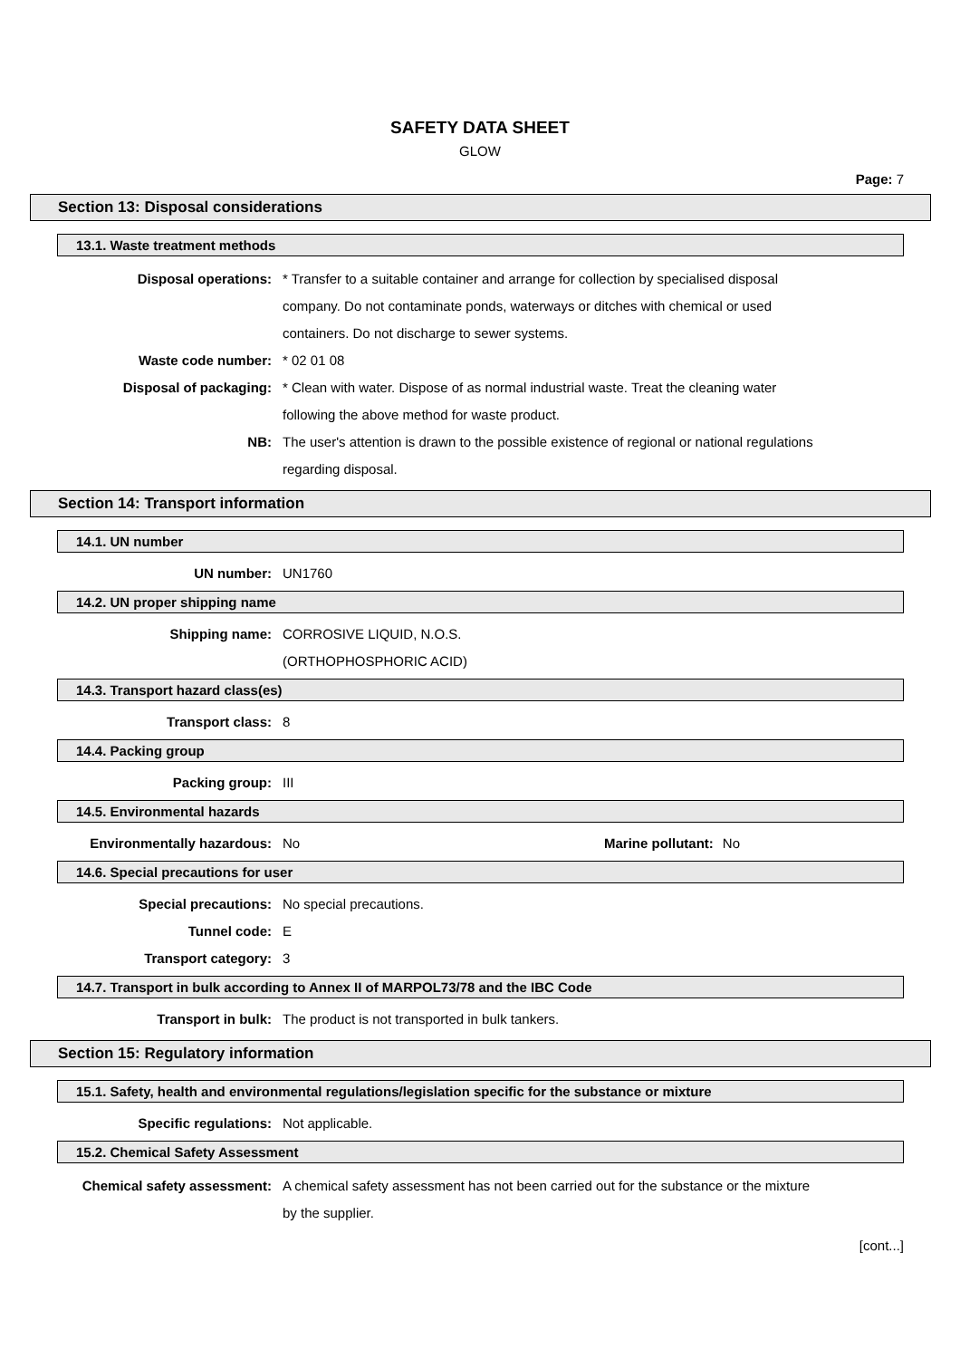SAFETY DATA SHEET
GLOW
Page: 7
Section 13: Disposal considerations
13.1. Waste treatment methods
Disposal operations: * Transfer to a suitable container and arrange for collection by specialised disposal company. Do not contaminate ponds, waterways or ditches with chemical or used containers. Do not discharge to sewer systems.
Waste code number: * 02 01 08
Disposal of packaging: * Clean with water. Dispose of as normal industrial waste. Treat the cleaning water following the above method for waste product.
NB: The user's attention is drawn to the possible existence of regional or national regulations regarding disposal.
Section 14: Transport information
14.1. UN number
UN number: UN1760
14.2. UN proper shipping name
Shipping name: CORROSIVE LIQUID, N.O.S.
(ORTHOPHOSPHORIC ACID)
14.3. Transport hazard class(es)
Transport class: 8
14.4. Packing group
Packing group: III
14.5. Environmental hazards
Environmentally hazardous: No Marine pollutant: No
14.6. Special precautions for user
Special precautions: No special precautions.
Tunnel code: E
Transport category: 3
14.7. Transport in bulk according to Annex II of MARPOL73/78 and the IBC Code
Transport in bulk: The product is not transported in bulk tankers.
Section 15: Regulatory information
15.1. Safety, health and environmental regulations/legislation specific for the substance or mixture
Specific regulations: Not applicable.
15.2. Chemical Safety Assessment
Chemical safety assessment: A chemical safety assessment has not been carried out for the substance or the mixture by the supplier.
[cont...]